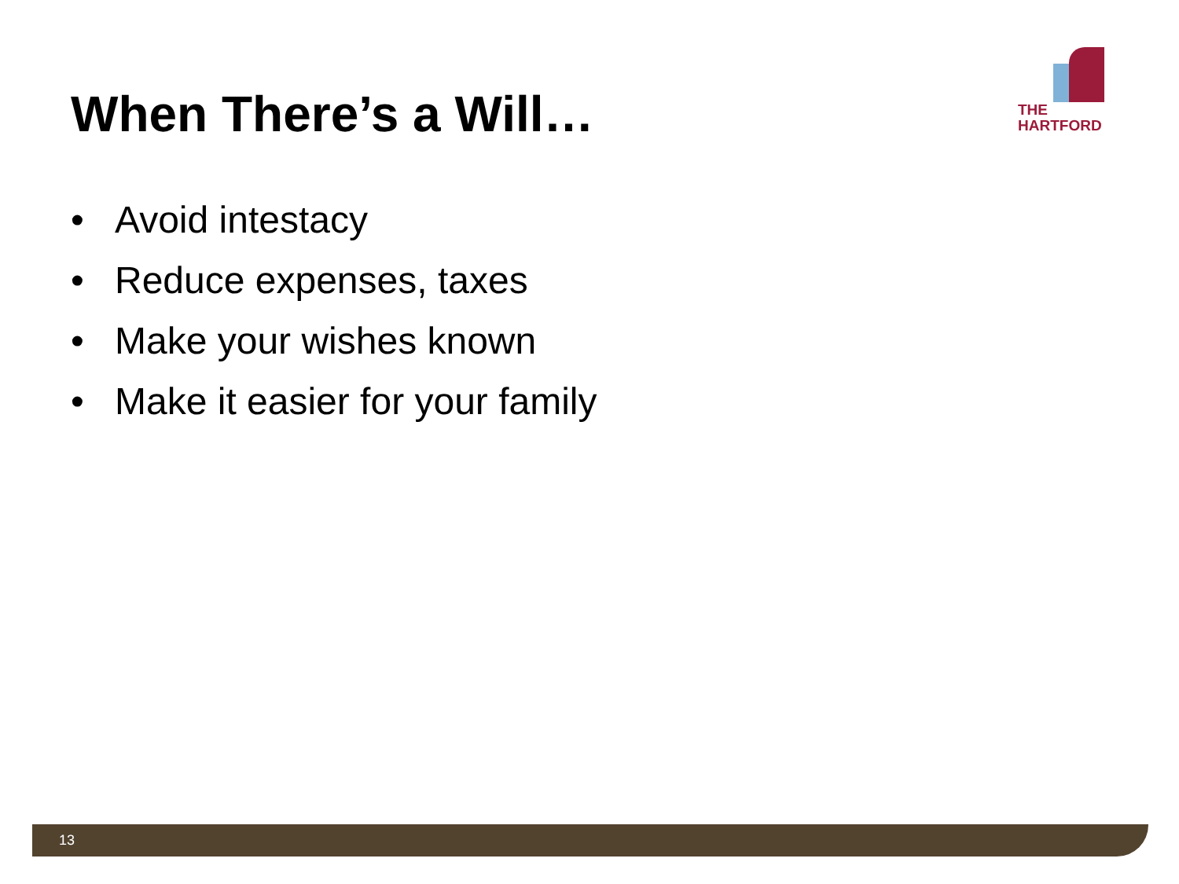When There’s a Will…
THE
HARTFORD
• Avoid intestacy
• Reduce expenses, taxes
• Make your wishes known
• Make it easier for your family
13